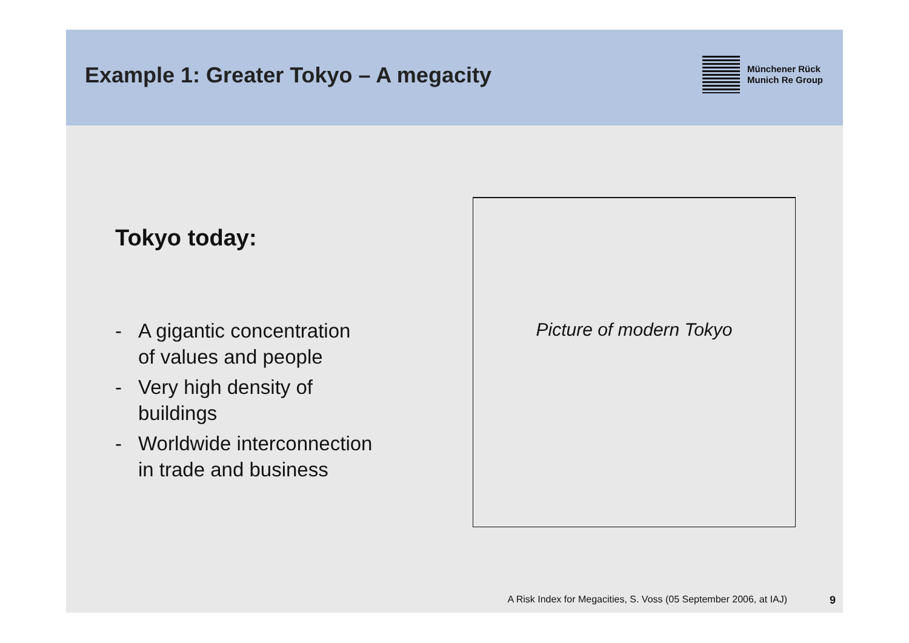Example 1: Greater Tokyo – A megacity
Münchener Rück
Munich Re Group
Tokyo today:
- A gigantic concentration
of values and people
- Very high density of
buildings
- Worldwide interconnection
in trade and business
Picture of modern Tokyo
A Risk Index for Megacities, S. Voss (05 September 2006, at IAJ) 9